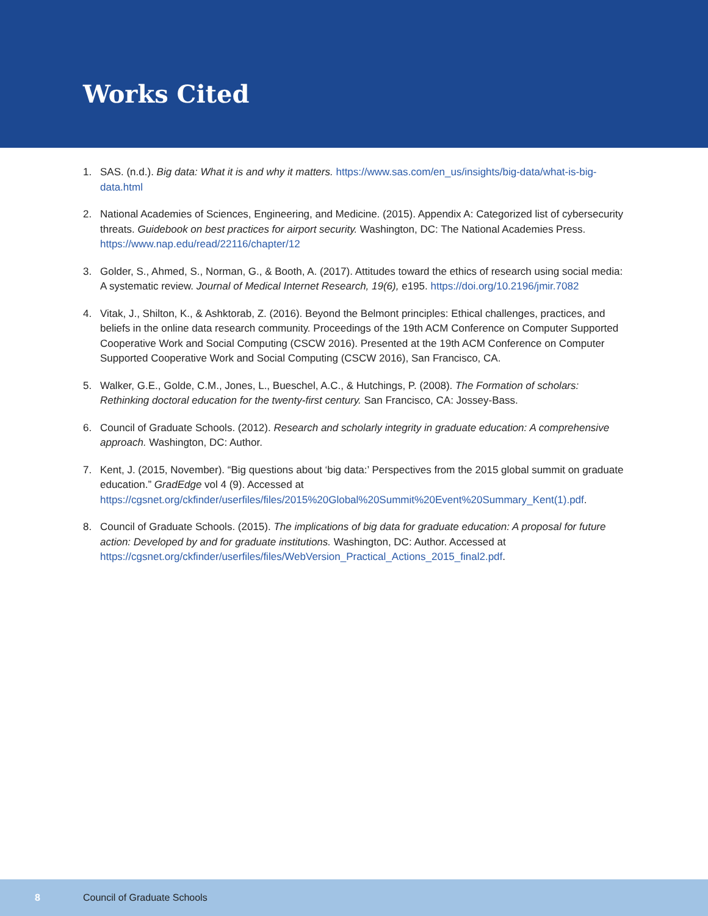Works Cited
1. SAS. (n.d.). Big data: What it is and why it matters. https://www.sas.com/en_us/insights/big-data/what-is-big-data.html
2. National Academies of Sciences, Engineering, and Medicine. (2015). Appendix A: Categorized list of cybersecurity threats. Guidebook on best practices for airport security. Washington, DC: The National Academies Press. https://www.nap.edu/read/22116/chapter/12
3. Golder, S., Ahmed, S., Norman, G., & Booth, A. (2017). Attitudes toward the ethics of research using social media: A systematic review. Journal of Medical Internet Research, 19(6), e195. https://doi.org/10.2196/jmir.7082
4. Vitak, J., Shilton, K., & Ashktorab, Z. (2016). Beyond the Belmont principles: Ethical challenges, practices, and beliefs in the online data research community. Proceedings of the 19th ACM Conference on Computer Supported Cooperative Work and Social Computing (CSCW 2016). Presented at the 19th ACM Conference on Computer Supported Cooperative Work and Social Computing (CSCW 2016), San Francisco, CA.
5. Walker, G.E., Golde, C.M., Jones, L., Bueschel, A.C., & Hutchings, P. (2008). The Formation of scholars: Rethinking doctoral education for the twenty-first century. San Francisco, CA: Jossey-Bass.
6. Council of Graduate Schools. (2012). Research and scholarly integrity in graduate education: A comprehensive approach. Washington, DC: Author.
7. Kent, J. (2015, November). “Big questions about ‘big data:’ Perspectives from the 2015 global summit on graduate education.” GradEdge vol 4 (9). Accessed at https://cgsnet.org/ckfinder/userfiles/files/2015%20Global%20Summit%20Event%20Summary_Kent(1).pdf.
8. Council of Graduate Schools. (2015). The implications of big data for graduate education: A proposal for future action: Developed by and for graduate institutions. Washington, DC: Author. Accessed at https://cgsnet.org/ckfinder/userfiles/files/WebVersion_Practical_Actions_2015_final2.pdf.
8 Council of Graduate Schools